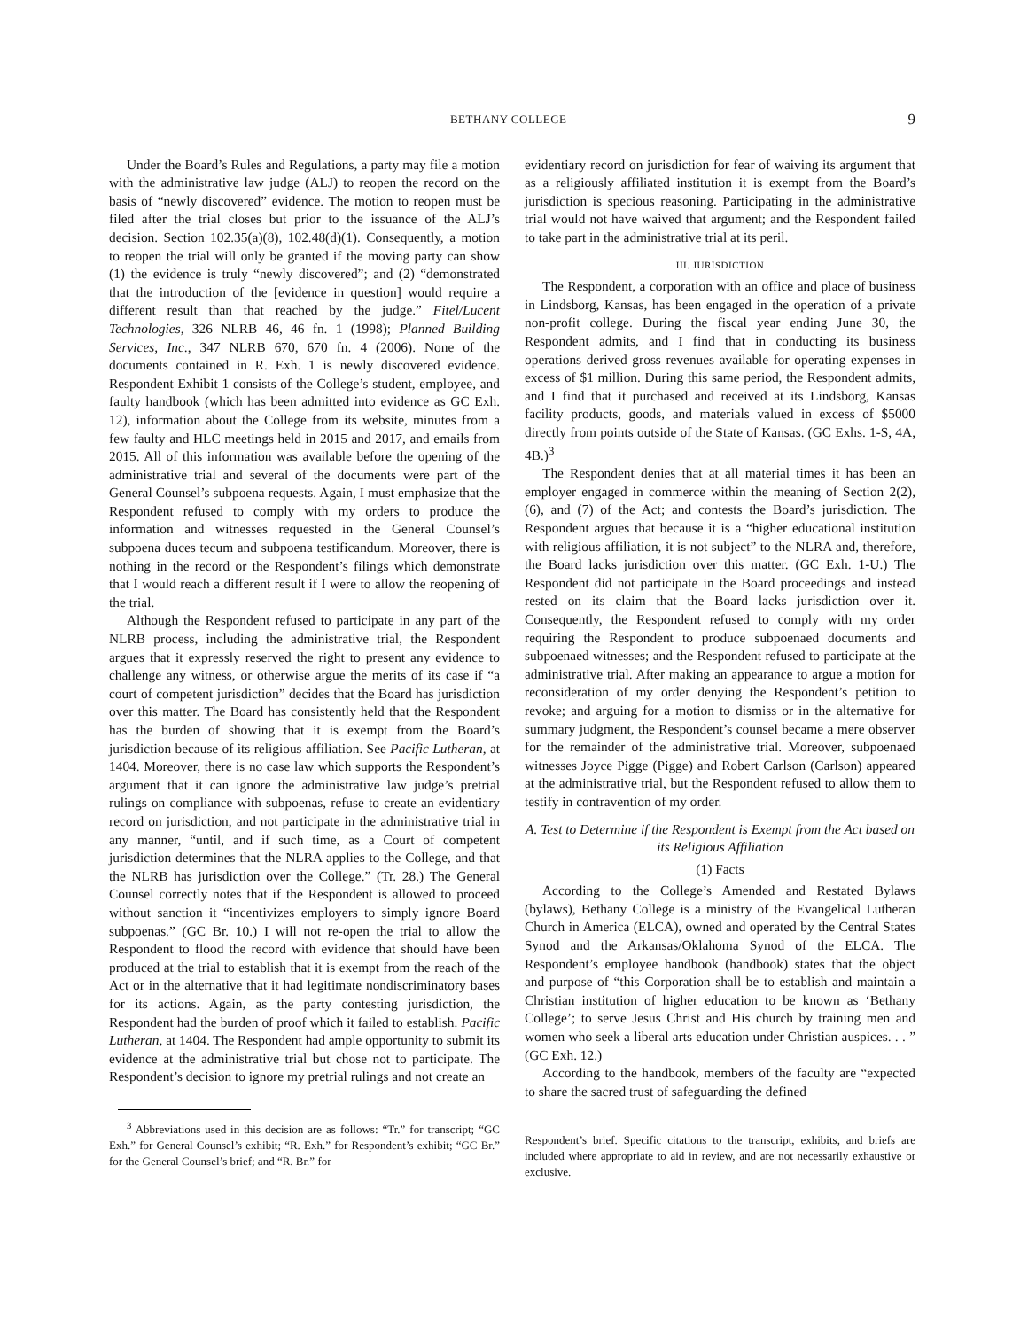BETHANY COLLEGE 9
Under the Board’s Rules and Regulations, a party may file a motion with the administrative law judge (ALJ) to reopen the record on the basis of “newly discovered” evidence. The motion to reopen must be filed after the trial closes but prior to the issuance of the ALJ’s decision. Section 102.35(a)(8), 102.48(d)(1). Consequently, a motion to reopen the trial will only be granted if the moving party can show (1) the evidence is truly “newly discovered”; and (2) “demonstrated that the introduction of the [evidence in question] would require a different result than that reached by the judge.” Fitel/Lucent Technologies, 326 NLRB 46, 46 fn. 1 (1998); Planned Building Services, Inc., 347 NLRB 670, 670 fn. 4 (2006). None of the documents contained in R. Exh. 1 is newly discovered evidence. Respondent Exhibit 1 consists of the College’s student, employee, and faulty handbook (which has been admitted into evidence as GC Exh. 12), information about the College from its website, minutes from a few faulty and HLC meetings held in 2015 and 2017, and emails from 2015. All of this information was available before the opening of the administrative trial and several of the documents were part of the General Counsel’s subpoena requests. Again, I must emphasize that the Respondent refused to comply with my orders to produce the information and witnesses requested in the General Counsel’s subpoena duces tecum and subpoena testificandum. Moreover, there is nothing in the record or the Respondent’s filings which demonstrate that I would reach a different result if I were to allow the reopening of the trial.
Although the Respondent refused to participate in any part of the NLRB process, including the administrative trial, the Respondent argues that it expressly reserved the right to present any evidence to challenge any witness, or otherwise argue the merits of its case if “a court of competent jurisdiction” decides that the Board has jurisdiction over this matter. The Board has consistently held that the Respondent has the burden of showing that it is exempt from the Board’s jurisdiction because of its religious affiliation. See Pacific Lutheran, at 1404. Moreover, there is no case law which supports the Respondent’s argument that it can ignore the administrative law judge’s pretrial rulings on compliance with subpoenas, refuse to create an evidentiary record on jurisdiction, and not participate in the administrative trial in any manner, “until, and if such time, as a Court of competent jurisdiction determines that the NLRA applies to the College, and that the NLRB has jurisdiction over the College.” (Tr. 28.) The General Counsel correctly notes that if the Respondent is allowed to proceed without sanction it “incentivizes employers to simply ignore Board subpoenas.” (GC Br. 10.) I will not re-open the trial to allow the Respondent to flood the record with evidence that should have been produced at the trial to establish that it is exempt from the reach of the Act or in the alternative that it had legitimate nondiscriminatory bases for its actions. Again, as the party contesting jurisdiction, the Respondent had the burden of proof which it failed to establish. Pacific Lutheran, at 1404. The Respondent had ample opportunity to submit its evidence at the administrative trial but chose not to participate. The Respondent’s decision to ignore my pretrial rulings and not create an
<sup>3</sup> Abbreviations used in this decision are as follows: “Tr.” for transcript; “GC Exh.” for General Counsel’s exhibit; “R. Exh.” for Respondent’s exhibit; “GC Br.” for the General Counsel’s brief; and “R. Br.” for
evidentiary record on jurisdiction for fear of waiving its argument that as a religiously affiliated institution it is exempt from the Board’s jurisdiction is specious reasoning. Participating in the administrative trial would not have waived that argument; and the Respondent failed to take part in the administrative trial at its peril.
III. JURISDICTION
The Respondent, a corporation with an office and place of business in Lindsborg, Kansas, has been engaged in the operation of a private non-profit college. During the fiscal year ending June 30, the Respondent admits, and I find that in conducting its business operations derived gross revenues available for operating expenses in excess of $1 million. During this same period, the Respondent admits, and I find that it purchased and received at its Lindsborg, Kansas facility products, goods, and materials valued in excess of $5000 directly from points outside of the State of Kansas. (GC Exhs. 1-S, 4A, 4B.)<sup>3</sup>
The Respondent denies that at all material times it has been an employer engaged in commerce within the meaning of Section 2(2), (6), and (7) of the Act; and contests the Board’s jurisdiction. The Respondent argues that because it is a “higher educational institution with religious affiliation, it is not subject” to the NLRA and, therefore, the Board lacks jurisdiction over this matter. (GC Exh. 1-U.) The Respondent did not participate in the Board proceedings and instead rested on its claim that the Board lacks jurisdiction over it. Consequently, the Respondent refused to comply with my order requiring the Respondent to produce subpoenaed documents and subpoenaed witnesses; and the Respondent refused to participate at the administrative trial. After making an appearance to argue a motion for reconsideration of my order denying the Respondent’s petition to revoke; and arguing for a motion to dismiss or in the alternative for summary judgment, the Respondent’s counsel became a mere observer for the remainder of the administrative trial. Moreover, subpoenaed witnesses Joyce Pigge (Pigge) and Robert Carlson (Carlson) appeared at the administrative trial, but the Respondent refused to allow them to testify in contravention of my order.
A. Test to Determine if the Respondent is Exempt from the Act based on its Religious Affiliation
(1) Facts
According to the College’s Amended and Restated Bylaws (bylaws), Bethany College is a ministry of the Evangelical Lutheran Church in America (ELCA), owned and operated by the Central States Synod and the Arkansas/Oklahoma Synod of the ELCA. The Respondent’s employee handbook (handbook) states that the object and purpose of “this Corporation shall be to establish and maintain a Christian institution of higher education to be known as ‘Bethany College’; to serve Jesus Christ and His church by training men and women who seek a liberal arts education under Christian auspices. . . ” (GC Exh. 12.)
According to the handbook, members of the faculty are “expected to share the sacred trust of safeguarding the defined
Respondent’s brief. Specific citations to the transcript, exhibits, and briefs are included where appropriate to aid in review, and are not necessarily exhaustive or exclusive.